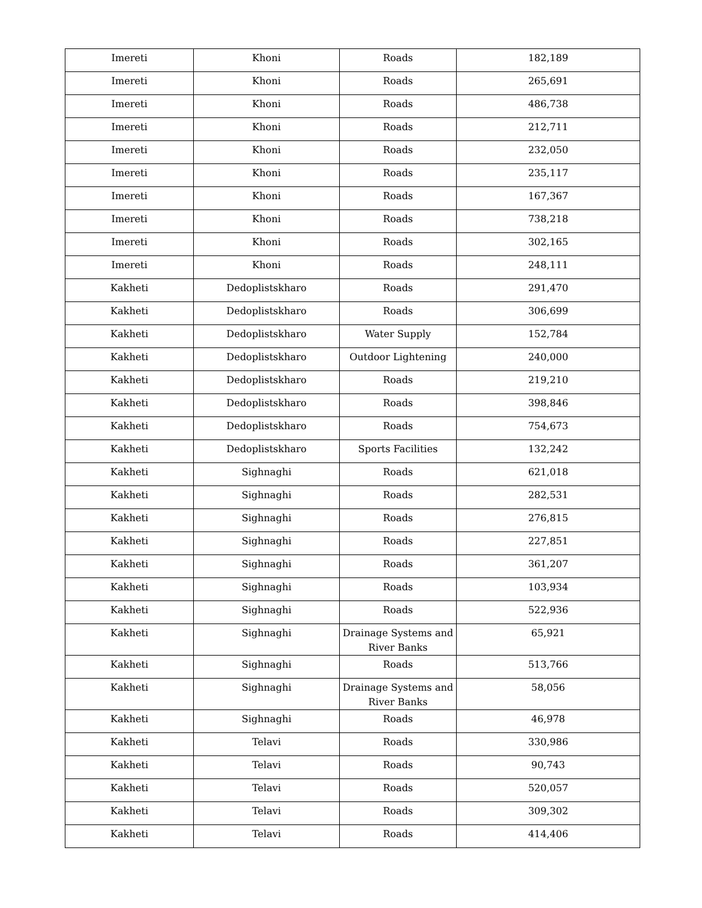| Imereti | Khoni | Roads | 182,189 |
| Imereti | Khoni | Roads | 265,691 |
| Imereti | Khoni | Roads | 486,738 |
| Imereti | Khoni | Roads | 212,711 |
| Imereti | Khoni | Roads | 232,050 |
| Imereti | Khoni | Roads | 235,117 |
| Imereti | Khoni | Roads | 167,367 |
| Imereti | Khoni | Roads | 738,218 |
| Imereti | Khoni | Roads | 302,165 |
| Imereti | Khoni | Roads | 248,111 |
| Kakheti | Dedoplistskharo | Roads | 291,470 |
| Kakheti | Dedoplistskharo | Roads | 306,699 |
| Kakheti | Dedoplistskharo | Water Supply | 152,784 |
| Kakheti | Dedoplistskharo | Outdoor Lightening | 240,000 |
| Kakheti | Dedoplistskharo | Roads | 219,210 |
| Kakheti | Dedoplistskharo | Roads | 398,846 |
| Kakheti | Dedoplistskharo | Roads | 754,673 |
| Kakheti | Dedoplistskharo | Sports Facilities | 132,242 |
| Kakheti | Sighnaghi | Roads | 621,018 |
| Kakheti | Sighnaghi | Roads | 282,531 |
| Kakheti | Sighnaghi | Roads | 276,815 |
| Kakheti | Sighnaghi | Roads | 227,851 |
| Kakheti | Sighnaghi | Roads | 361,207 |
| Kakheti | Sighnaghi | Roads | 103,934 |
| Kakheti | Sighnaghi | Roads | 522,936 |
| Kakheti | Sighnaghi | Drainage Systems and River Banks | 65,921 |
| Kakheti | Sighnaghi | Roads | 513,766 |
| Kakheti | Sighnaghi | Drainage Systems and River Banks | 58,056 |
| Kakheti | Sighnaghi | Roads | 46,978 |
| Kakheti | Telavi | Roads | 330,986 |
| Kakheti | Telavi | Roads | 90,743 |
| Kakheti | Telavi | Roads | 520,057 |
| Kakheti | Telavi | Roads | 309,302 |
| Kakheti | Telavi | Roads | 414,406 |